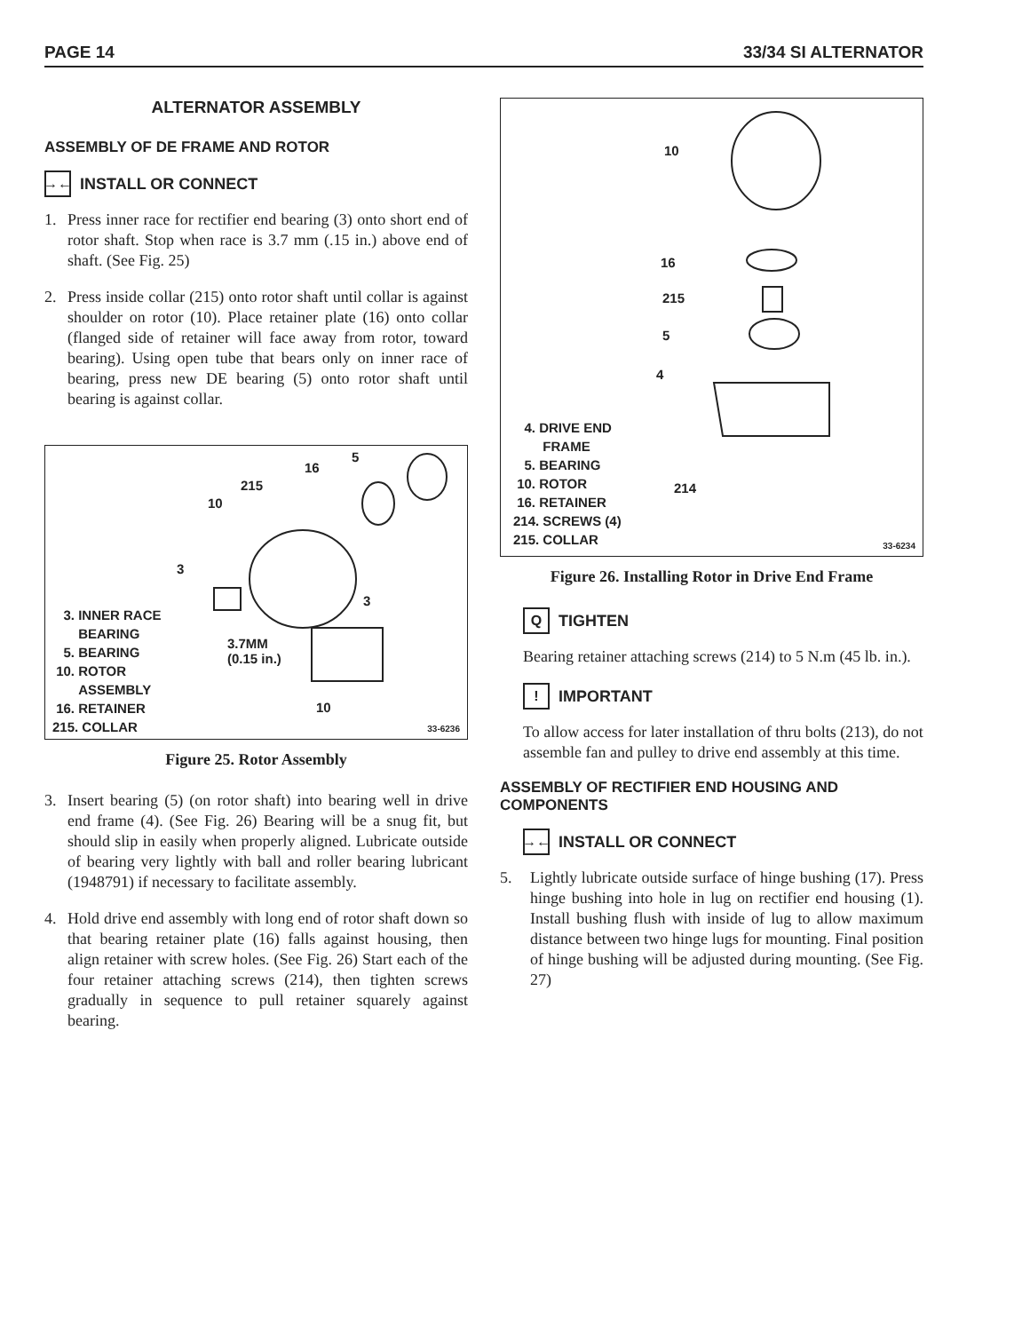PAGE 14 33/34 SI ALTERNATOR
ALTERNATOR ASSEMBLY
ASSEMBLY OF DE FRAME AND ROTOR
→← INSTALL OR CONNECT
1. Press inner race for rectifier end bearing (3) onto short end of rotor shaft. Stop when race is 3.7 mm (.15 in.) above end of shaft. (See Fig. 25)
2. Press inside collar (215) onto rotor shaft until collar is against shoulder on rotor (10). Place retainer plate (16) onto collar (flanged side of retainer will face away from rotor, toward bearing). Using open tube that bears only on inner race of bearing, press new DE bearing (5) onto rotor shaft until bearing is against collar.
5
16
215
10
3
3
3.7MM
(0.15 in.)
10
3. INNER RACE
BEARING
5. BEARING
10. ROTOR
ASSEMBLY
16. RETAINER
215. COLLAR
33-6236
Figure 25. Rotor Assembly
3. Insert bearing (5) (on rotor shaft) into bearing well in drive end frame (4). (See Fig. 26) Bearing will be a snug fit, but should slip in easily when properly aligned. Lubricate outside of bearing very lightly with ball and roller bearing lubricant (1948791) if necessary to facilitate assembly.
4. Hold drive end assembly with long end of rotor shaft down so that bearing retainer plate (16) falls against housing, then align retainer with screw holes. (See Fig. 26) Start each of the four retainer attaching screws (214), then tighten screws gradually in sequence to pull retainer squarely against bearing.
10
16
215
5
4
214
4. DRIVE END
FRAME
5. BEARING
10. ROTOR
16. RETAINER
214. SCREWS (4)
215. COLLAR
33-6234
Figure 26. Installing Rotor in Drive End Frame
Q TIGHTEN
Bearing retainer attaching screws (214) to 5 N.m (45 lb. in.).
! IMPORTANT
To allow access for later installation of thru bolts (213), do not assemble fan and pulley to drive end assembly at this time.
ASSEMBLY OF RECTIFIER END HOUSING AND COMPONENTS
→← INSTALL OR CONNECT
5. Lightly lubricate outside surface of hinge bushing (17). Press hinge bushing into hole in lug on rectifier end housing (1). Install bushing flush with inside of lug to allow maximum distance between two hinge lugs for mounting. Final position of hinge bushing will be adjusted during mounting. (See Fig. 27)